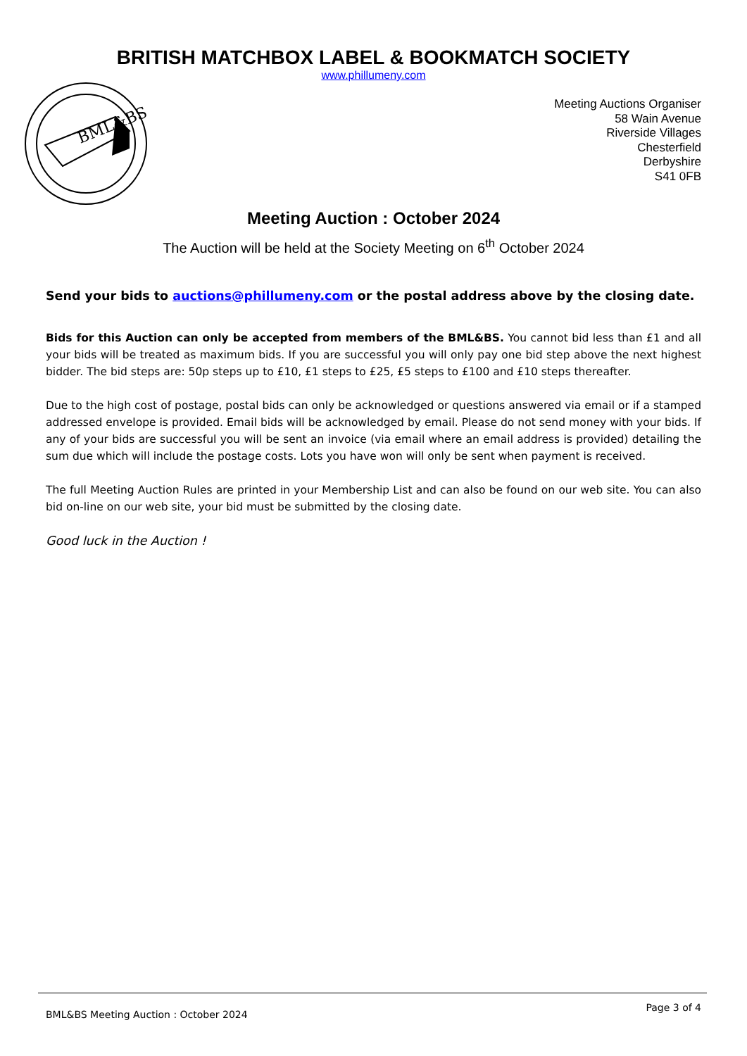BRITISH MATCHBOX LABEL & BOOKMATCH SOCIETY
www.phillumeny.com
BML&BS
Meeting Auctions Organiser
58 Wain Avenue
Riverside Villages
Chesterfield
Derbyshire
S41 0FB
Meeting Auction : October 2024
The Auction will be held at the Society Meeting on 6<sup>th</sup> October 2024
Send your bids to auctions@phillumeny.com or the postal address above by the closing date.
Bids for this Auction can only be accepted from members of the BML&BS. You cannot bid less than £1 and all your bids will be treated as maximum bids. If you are successful you will only pay one bid step above the next highest bidder. The bid steps are: 50p steps up to £10, £1 steps to £25, £5 steps to £100 and £10 steps thereafter.
Due to the high cost of postage, postal bids can only be acknowledged or questions answered via email or if a stamped addressed envelope is provided. Email bids will be acknowledged by email. Please do not send money with your bids. If any of your bids are successful you will be sent an invoice (via email where an email address is provided) detailing the sum due which will include the postage costs. Lots you have won will only be sent when payment is received.
The full Meeting Auction Rules are printed in your Membership List and can also be found on our web site. You can also bid on-line on our web site, your bid must be submitted by the closing date.
Good luck in the Auction !
BML&BS Meeting Auction : October 2024 Page 3 of 4